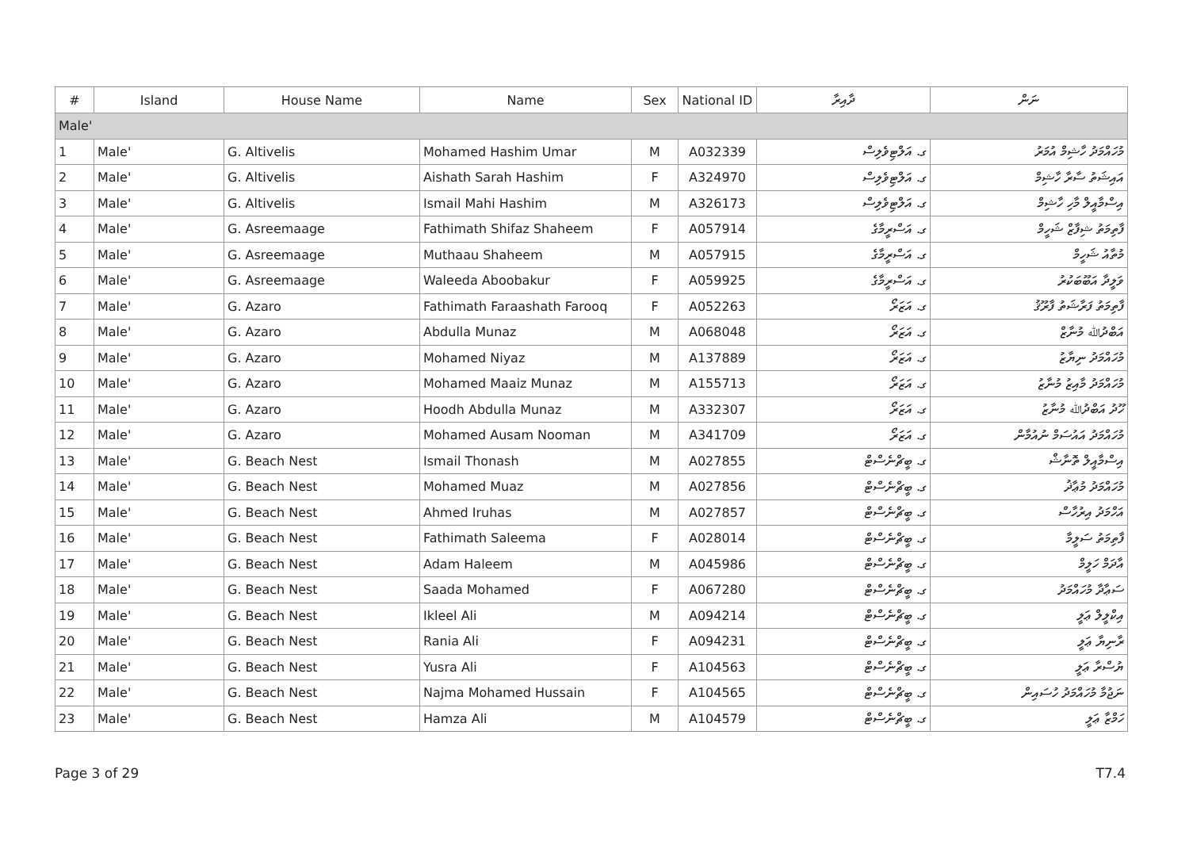| # | Island | House Name | Name | Sex | National ID | ދާއިރާ | ނަން |
| --- | --- | --- | --- | --- | --- | --- | --- |
| Male' | | | | | | | |
| 1 | Male' | G. Altivelis | Mohamed Hashim Umar | M | A032339 | ގ. އަލްޓިވެލިސް | މުހައްމަދު ހާޝިމް އުމަރު |
| 2 | Male' | G. Altivelis | Aishath Sarah Hashim | F | A324970 | ގ. އަލްޓިވެލިސް | އައިޝަތު ސާރާ ހާޝިމް |
| 3 | Male' | G. Altivelis | Ismail Mahi Hashim | M | A326173 | ގ. އަލްޓިވެލިސް | އިސްމާއީލް މާހި ހާޝިމް |
| 4 | Male' | G. Asreemaage | Fathimath Shifaz Shaheem | F | A057914 | ގ. އަސްރީމާގެ | ފާތިމަތު ޝިފާޒް ޝަހީމް |
| 5 | Male' | G. Asreemaage | Muthaau Shaheem | M | A057915 | ގ. އަސްރީމާގެ | މުތާއު ޝަހީމް |
| 6 | Male' | G. Asreemaage | Waleeda Aboobakur | F | A059925 | ގ. އަސްރީމާގެ | ވަލީދާ އަބޫބަކުރު |
| 7 | Male' | G. Azaro | Fathimath Faraashath Farooq | F | A052263 | ގ. އަޒަރޯ | ފާތިމަތު ފަރާޝަތު ފާރޫޤު |
| 8 | Male' | G. Azaro | Abdulla Munaz | M | A068048 | ގ. އަޒަރޯ | އަބްދުﷲ މުނާޒް |
| 9 | Male' | G. Azaro | Mohamed Niyaz | M | A137889 | ގ. އަޒަރޯ | މުހައްމަދު ނިޔާޒު |
| 10 | Male' | G. Azaro | Mohamed Maaiz Munaz | M | A155713 | ގ. އަޒަރޯ | މުހައްމަދު މާއިޒު މުނާޒު |
| 11 | Male' | G. Azaro | Hoodh Abdulla Munaz | M | A332307 | ގ. އަޒަރޯ | ހޫދު އަބްދުﷲ މުނާޒު |
| 12 | Male' | G. Azaro | Mohamed Ausam Nooman | M | A341709 | ގ. އަޒަރޯ | މުހައްމަދު އައުސަމް ނުއުމާން |
| 13 | Male' | G. Beach Nest | Ismail Thonash | M | A027855 | ގ. ބީޗްނެސްޓް | އިސްމާއީލް ތޮނާޝް |
| 14 | Male' | G. Beach Nest | Mohamed Muaz | M | A027856 | ގ. ބީޗްނެސްޓް | މުހައްމަދު މުޢާޛު |
| 15 | Male' | G. Beach Nest | Ahmed Iruhas | M | A027857 | ގ. ބީޗްނެސްޓް | އަހްމަދު އިރުހާސް |
| 16 | Male' | G. Beach Nest | Fathimath Saleema | F | A028014 | ގ. ބީޗްނެސްޓް | ފާތިމަތު ސަލީމާ |
| 17 | Male' | G. Beach Nest | Adam Haleem | M | A045986 | ގ. ބީޗްނެސްޓް | އާދަމް ހަލީމް |
| 18 | Male' | G. Beach Nest | Saada Mohamed | F | A067280 | ގ. ބީޗްނެސްޓް | ސަޢާދާ މުހައްމަދު |
| 19 | Male' | G. Beach Nest | Ikleel Ali | M | A094214 | ގ. ބީޗްނެސްޓް | އިކްލީލް ޢަލީ |
| 20 | Male' | G. Beach Nest | Rania Ali | F | A094231 | ގ. ބީޗްނެސްޓް | ރާނިޔާ ޢަލީ |
| 21 | Male' | G. Beach Nest | Yusra Ali | F | A104563 | ގ. ބީޗްނެސްޓް | ޔުސްރާ ޢަލީ |
| 22 | Male' | G. Beach Nest | Najma Mohamed Hussain | F | A104565 | ގ. ބީޗްނެސްޓް | ނަޖުމާ މުހައްމަދު ހުސައިން |
| 23 | Male' | G. Beach Nest | Hamza Ali | M | A104579 | ގ. ބީޗްނެސްޓް | ހަމްޒާ ޢަލީ |
Page 3 of 29 T7.4